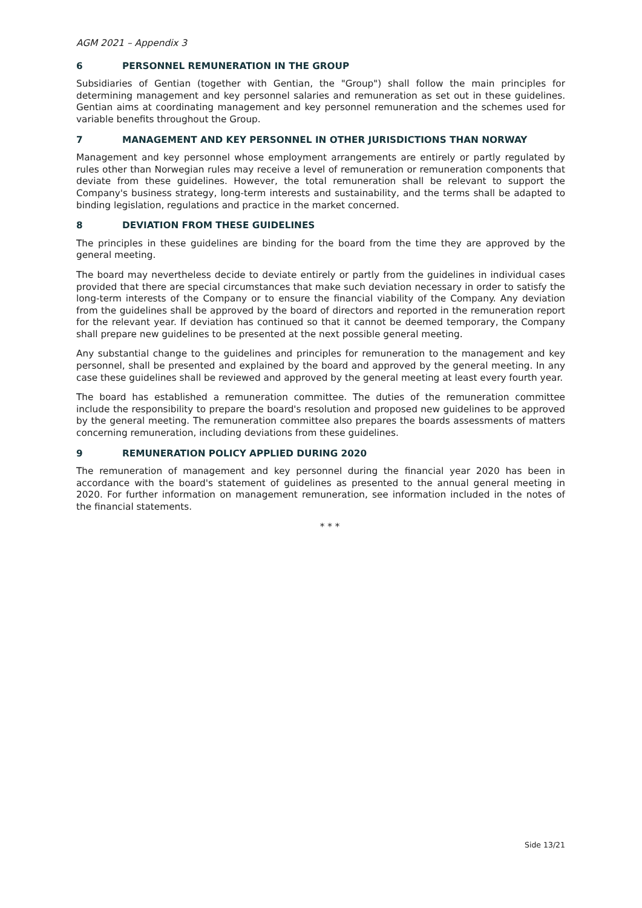AGM 2021 – Appendix 3
6 PERSONNEL REMUNERATION IN THE GROUP
Subsidiaries of Gentian (together with Gentian, the "Group") shall follow the main principles for determining management and key personnel salaries and remuneration as set out in these guidelines. Gentian aims at coordinating management and key personnel remuneration and the schemes used for variable benefits throughout the Group.
7 MANAGEMENT AND KEY PERSONNEL IN OTHER JURISDICTIONS THAN NORWAY
Management and key personnel whose employment arrangements are entirely or partly regulated by rules other than Norwegian rules may receive a level of remuneration or remuneration components that deviate from these guidelines. However, the total remuneration shall be relevant to support the Company's business strategy, long-term interests and sustainability, and the terms shall be adapted to binding legislation, regulations and practice in the market concerned.
8 DEVIATION FROM THESE GUIDELINES
The principles in these guidelines are binding for the board from the time they are approved by the general meeting.
The board may nevertheless decide to deviate entirely or partly from the guidelines in individual cases provided that there are special circumstances that make such deviation necessary in order to satisfy the long-term interests of the Company or to ensure the financial viability of the Company. Any deviation from the guidelines shall be approved by the board of directors and reported in the remuneration report for the relevant year. If deviation has continued so that it cannot be deemed temporary, the Company shall prepare new guidelines to be presented at the next possible general meeting.
Any substantial change to the guidelines and principles for remuneration to the management and key personnel, shall be presented and explained by the board and approved by the general meeting. In any case these guidelines shall be reviewed and approved by the general meeting at least every fourth year.
The board has established a remuneration committee. The duties of the remuneration committee include the responsibility to prepare the board's resolution and proposed new guidelines to be approved by the general meeting. The remuneration committee also prepares the boards assessments of matters concerning remuneration, including deviations from these guidelines.
9 REMUNERATION POLICY APPLIED DURING 2020
The remuneration of management and key personnel during the financial year 2020 has been in accordance with the board's statement of guidelines as presented to the annual general meeting in 2020. For further information on management remuneration, see information included in the notes of the financial statements.
* * *
Side 13/21